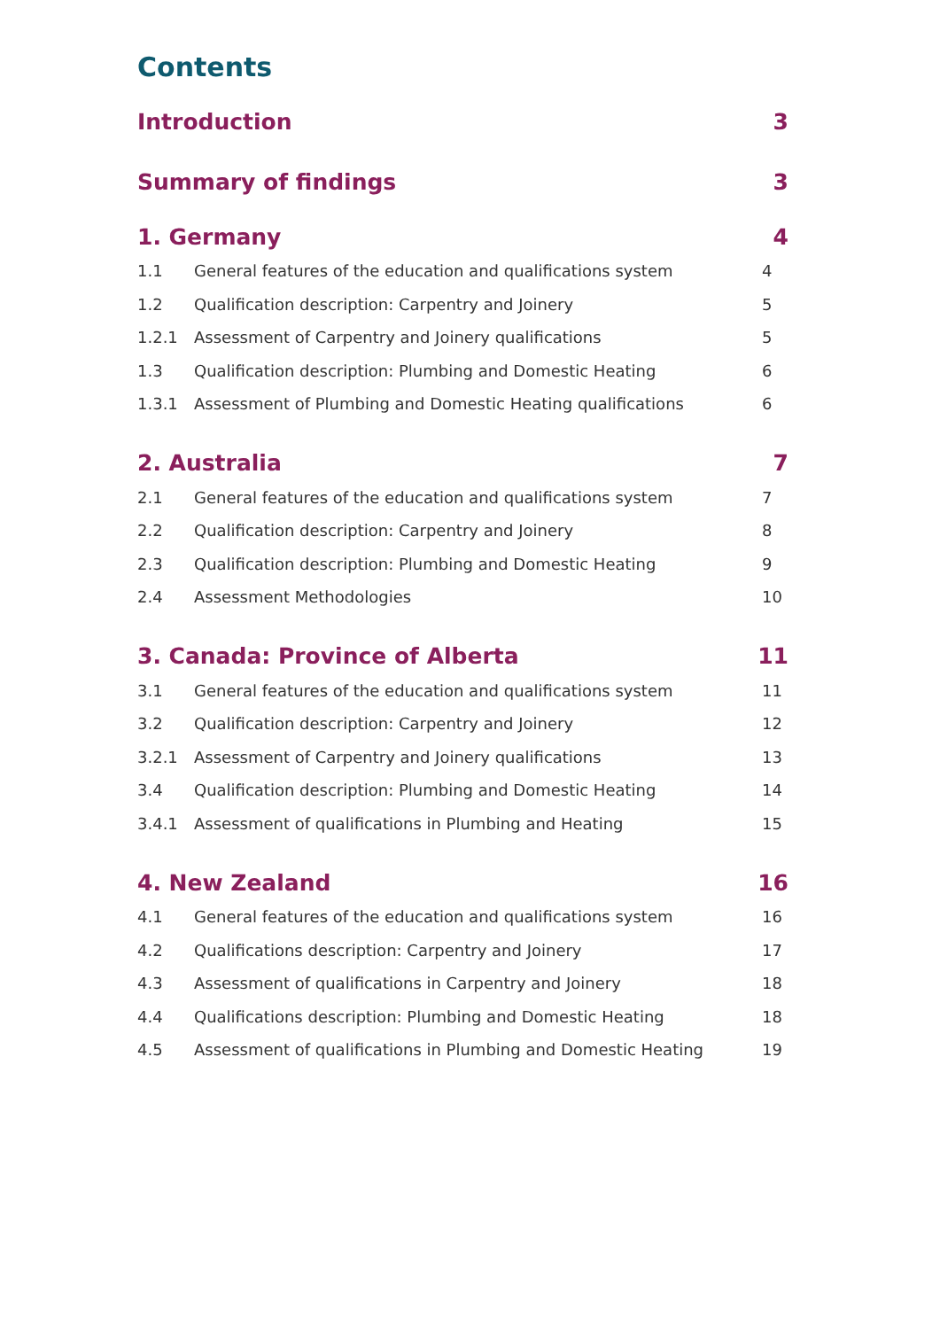Contents
Introduction 3
Summary of findings 3
1. Germany 4
1.1 General features of the education and qualifications system 4
1.2 Qualification description: Carpentry and Joinery 5
1.2.1 Assessment of Carpentry and Joinery qualifications 5
1.3 Qualification description: Plumbing and Domestic Heating 6
1.3.1 Assessment of Plumbing and Domestic Heating qualifications 6
2. Australia 7
2.1 General features of the education and qualifications system 7
2.2 Qualification description: Carpentry and Joinery 8
2.3 Qualification description: Plumbing and Domestic Heating 9
2.4 Assessment Methodologies 10
3. Canada: Province of Alberta 11
3.1 General features of the education and qualifications system 11
3.2 Qualification description: Carpentry and Joinery 12
3.2.1 Assessment of Carpentry and Joinery qualifications 13
3.4 Qualification description: Plumbing and Domestic Heating 14
3.4.1 Assessment of qualifications in Plumbing and Heating 15
4. New Zealand 16
4.1 General features of the education and qualifications system 16
4.2 Qualifications description: Carpentry and Joinery 17
4.3 Assessment of qualifications in Carpentry and Joinery 18
4.4 Qualifications description: Plumbing and Domestic Heating 18
4.5 Assessment of qualifications in Plumbing and Domestic Heating 19